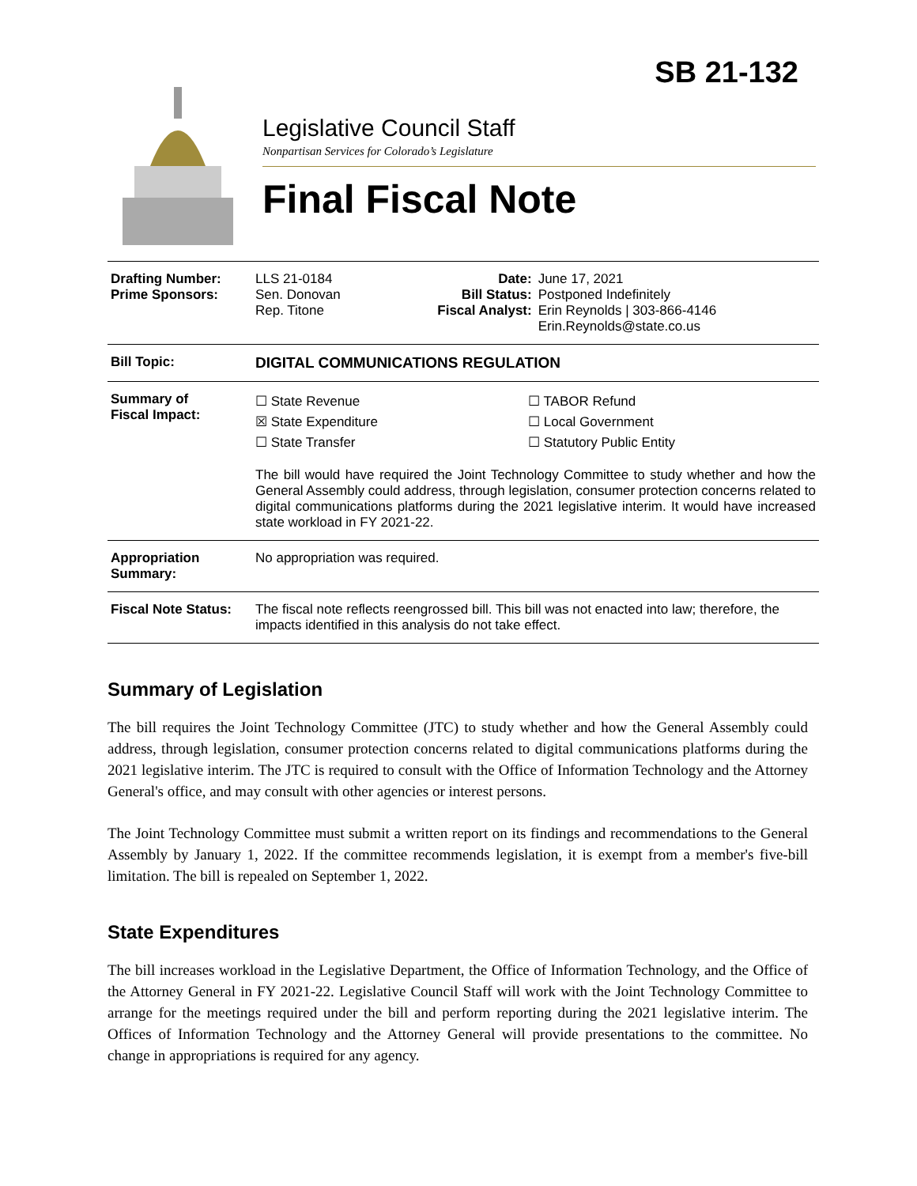SB 21-132
Legislative Council Staff
Nonpartisan Services for Colorado’s Legislature
Final Fiscal Note
| Drafting Number: Prime Sponsors: | LLS 21-0184 Sen. Donovan Rep. Titone | Date: Bill Status: Fiscal Analyst: | June 17, 2021 Postponed Indefinitely Erin Reynolds / 303-866-4146 Erin.Reynolds@state.co.us |
| Bill Topic: | DIGITAL COMMUNICATIONS REGULATION | | |
| Summary of Fiscal Impact: | ☐ State Revenue ☒ State Expenditure ☐ State Transfer ☐ TABOR Refund ☐ Local Government ☐ Statutory Public Entity The bill would have required the Joint Technology Committee to study whether and how the General Assembly could address, through legislation, consumer protection concerns related to digital communications platforms during the 2021 legislative interim. It would have increased state workload in FY 2021-22. | | |
| Appropriation Summary: | No appropriation was required. | | |
| Fiscal Note Status: | The fiscal note reflects reengrossed bill. This bill was not enacted into law; therefore, the impacts identified in this analysis do not take effect. | | |
Summary of Legislation
The bill requires the Joint Technology Committee (JTC) to study whether and how the General Assembly could address, through legislation, consumer protection concerns related to digital communications platforms during the 2021 legislative interim. The JTC is required to consult with the Office of Information Technology and the Attorney General's office, and may consult with other agencies or interest persons.
The Joint Technology Committee must submit a written report on its findings and recommendations to the General Assembly by January 1, 2022. If the committee recommends legislation, it is exempt from a member's five-bill limitation. The bill is repealed on September 1, 2022.
State Expenditures
The bill increases workload in the Legislative Department, the Office of Information Technology, and the Office of the Attorney General in FY 2021-22. Legislative Council Staff will work with the Joint Technology Committee to arrange for the meetings required under the bill and perform reporting during the 2021 legislative interim. The Offices of Information Technology and the Attorney General will provide presentations to the committee. No change in appropriations is required for any agency.